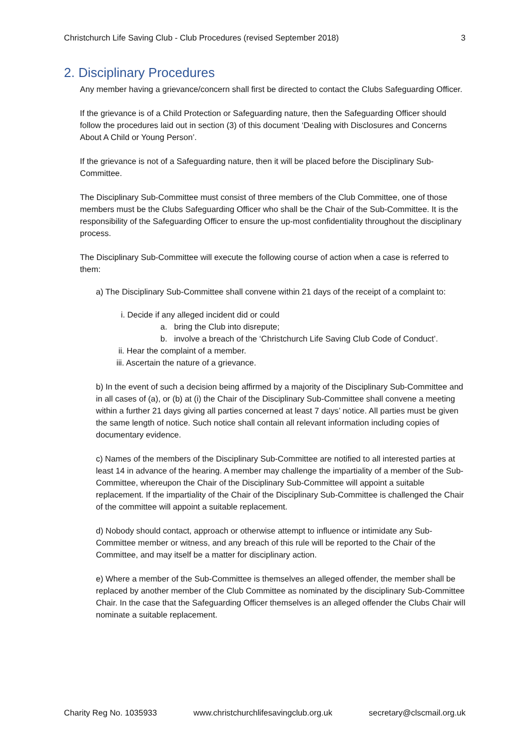Christchurch Life Saving Club - Club Procedures (revised September 2018) 3
2. Disciplinary Procedures
Any member having a grievance/concern shall first be directed to contact the Clubs Safeguarding Officer.
If the grievance is of a Child Protection or Safeguarding nature, then the Safeguarding Officer should follow the procedures laid out in section (3) of this document ‘Dealing with Disclosures and Concerns About A Child or Young Person’.
If the grievance is not of a Safeguarding nature, then it will be placed before the Disciplinary Sub-Committee.
The Disciplinary Sub-Committee must consist of three members of the Club Committee, one of those members must be the Clubs Safeguarding Officer who shall be the Chair of the Sub-Committee. It is the responsibility of the Safeguarding Officer to ensure the up-most confidentiality throughout the disciplinary process.
The Disciplinary Sub-Committee will execute the following course of action when a case is referred to them:
a) The Disciplinary Sub-Committee shall convene within 21 days of the receipt of a complaint to:
i. Decide if any alleged incident did or could
a. bring the Club into disrepute;
b. involve a breach of the ‘Christchurch Life Saving Club Code of Conduct’.
ii. Hear the complaint of a member.
iii. Ascertain the nature of a grievance.
b) In the event of such a decision being affirmed by a majority of the Disciplinary Sub-Committee and in all cases of (a), or (b) at (i) the Chair of the Disciplinary Sub-Committee shall convene a meeting within a further 21 days giving all parties concerned at least 7 days’ notice. All parties must be given the same length of notice. Such notice shall contain all relevant information including copies of documentary evidence.
c) Names of the members of the Disciplinary Sub-Committee are notified to all interested parties at least 14 in advance of the hearing. A member may challenge the impartiality of a member of the Sub-Committee, whereupon the Chair of the Disciplinary Sub-Committee will appoint a suitable replacement. If the impartiality of the Chair of the Disciplinary Sub-Committee is challenged the Chair of the committee will appoint a suitable replacement.
d) Nobody should contact, approach or otherwise attempt to influence or intimidate any Sub-Committee member or witness, and any breach of this rule will be reported to the Chair of the Committee, and may itself be a matter for disciplinary action.
e) Where a member of the Sub-Committee is themselves an alleged offender, the member shall be replaced by another member of the Club Committee as nominated by the disciplinary Sub-Committee Chair. In the case that the Safeguarding Officer themselves is an alleged offender the Clubs Chair will nominate a suitable replacement.
Charity Reg No. 1035933 www.christchurchlifesavingclub.org.uk secretary@clscmail.org.uk